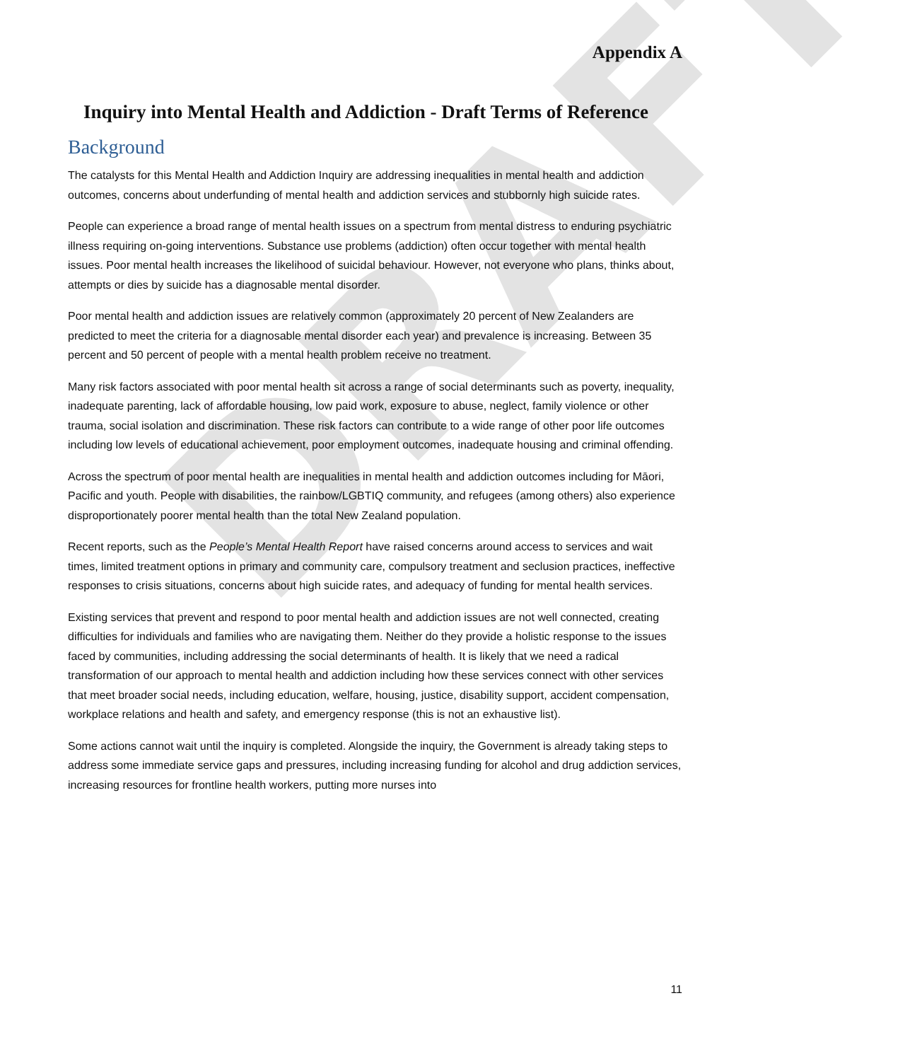DRAFT
Appendix A
Inquiry into Mental Health and Addiction - Draft Terms of Reference
Background
The catalysts for this Mental Health and Addiction Inquiry are addressing inequalities in mental health and addiction outcomes, concerns about underfunding of mental health and addiction services and stubbornly high suicide rates.
People can experience a broad range of mental health issues on a spectrum from mental distress to enduring psychiatric illness requiring on-going interventions. Substance use problems (addiction) often occur together with mental health issues. Poor mental health increases the likelihood of suicidal behaviour. However, not everyone who plans, thinks about, attempts or dies by suicide has a diagnosable mental disorder.
Poor mental health and addiction issues are relatively common (approximately 20 percent of New Zealanders are predicted to meet the criteria for a diagnosable mental disorder each year) and prevalence is increasing. Between 35 percent and 50 percent of people with a mental health problem receive no treatment.
Many risk factors associated with poor mental health sit across a range of social determinants such as poverty, inequality, inadequate parenting, lack of affordable housing, low paid work, exposure to abuse, neglect, family violence or other trauma, social isolation and discrimination. These risk factors can contribute to a wide range of other poor life outcomes including low levels of educational achievement, poor employment outcomes, inadequate housing and criminal offending.
Across the spectrum of poor mental health are inequalities in mental health and addiction outcomes including for Māori, Pacific and youth. People with disabilities, the rainbow/LGBTIQ community, and refugees (among others) also experience disproportionately poorer mental health than the total New Zealand population.
Recent reports, such as the People’s Mental Health Report have raised concerns around access to services and wait times, limited treatment options in primary and community care, compulsory treatment and seclusion practices, ineffective responses to crisis situations, concerns about high suicide rates, and adequacy of funding for mental health services.
Existing services that prevent and respond to poor mental health and addiction issues are not well connected, creating difficulties for individuals and families who are navigating them. Neither do they provide a holistic response to the issues faced by communities, including addressing the social determinants of health. It is likely that we need a radical transformation of our approach to mental health and addiction including how these services connect with other services that meet broader social needs, including education, welfare, housing, justice, disability support, accident compensation, workplace relations and health and safety, and emergency response (this is not an exhaustive list).
Some actions cannot wait until the inquiry is completed. Alongside the inquiry, the Government is already taking steps to address some immediate service gaps and pressures, including increasing funding for alcohol and drug addiction services, increasing resources for frontline health workers, putting more nurses into
11